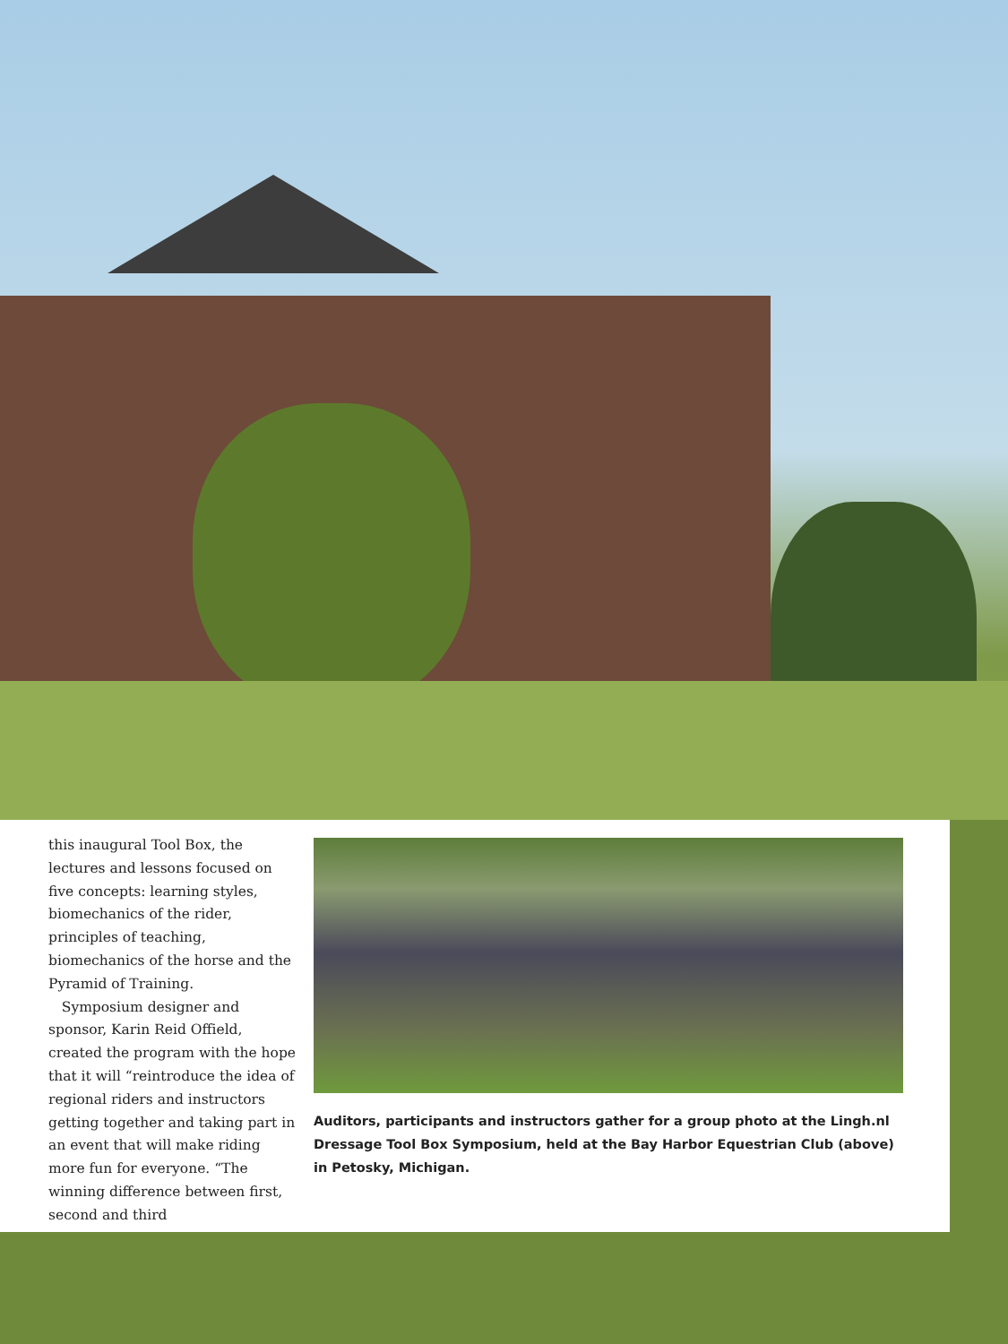this inaugural Tool Box, the lectures and lessons focused on five concepts: learning styles, biomechanics of the rider, principles of teaching, biomechanics of the horse and the Pyramid of Training.
Symposium designer and sponsor, Karin Reid Offield, created the program with the hope that it will “reintroduce the idea of regional riders and instructors getting together and taking part in an event that will make riding more fun for everyone. “The winning difference between first, second and third
Auditors, participants and instructors gather for a group photo at the Lingh.nl Dressage Tool Box Symposium, held at the Bay Harbor Equestrian Club (above) in Petosky, Michigan.